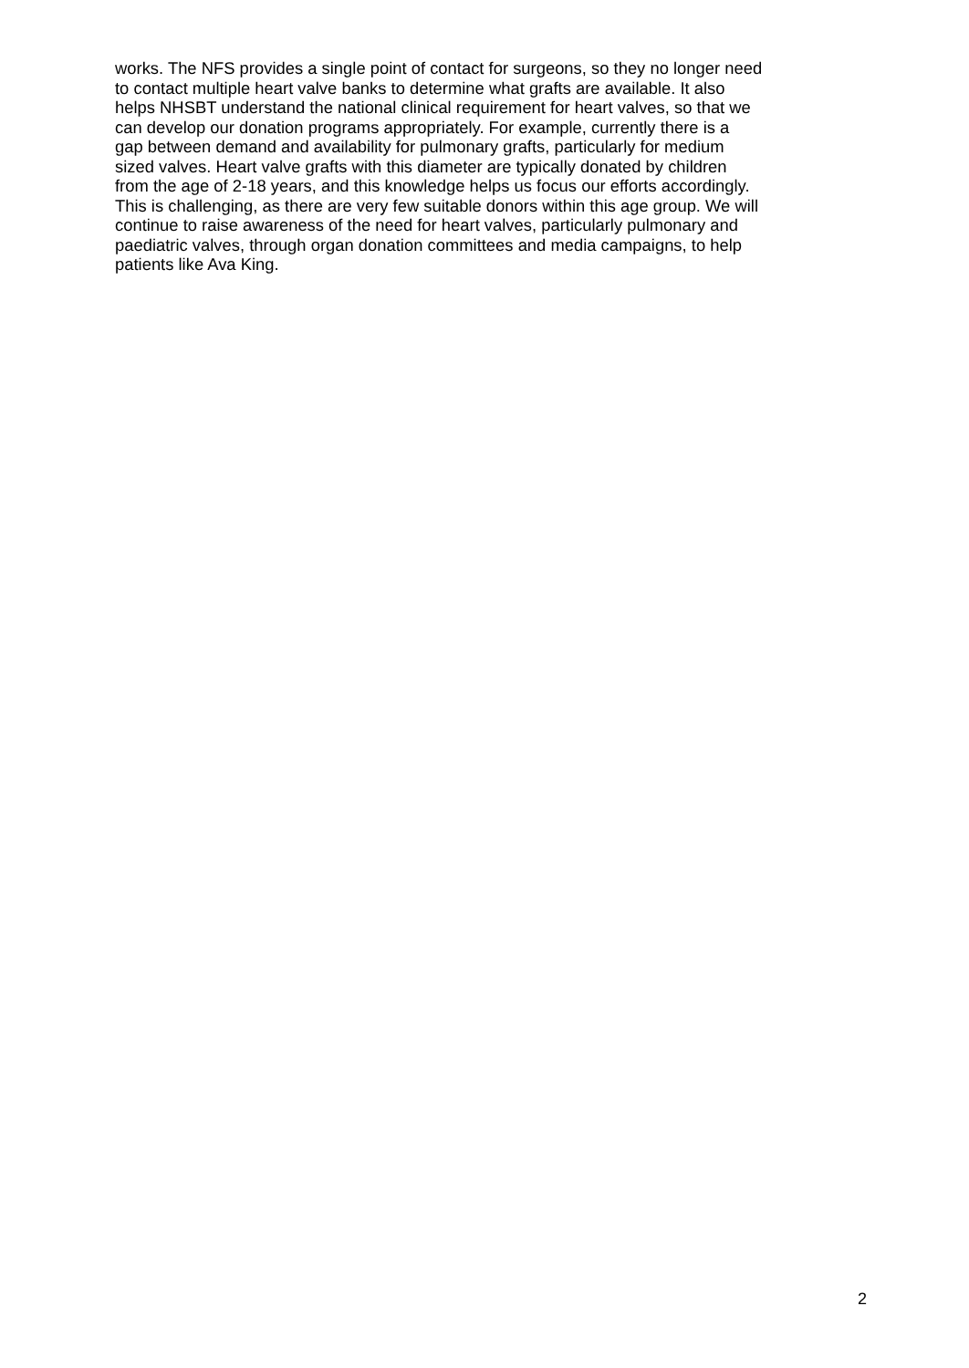works. The NFS provides a single point of contact for surgeons, so they no longer need
to contact multiple heart valve banks to determine what grafts are available. It also
helps NHSBT understand the national clinical requirement for heart valves, so that we
can develop our donation programs appropriately. For example, currently there is a
gap between demand and availability for pulmonary grafts, particularly for medium
sized valves. Heart valve grafts with this diameter are typically donated by children
from the age of 2-18 years, and this knowledge helps us focus our efforts accordingly.
This is challenging, as there are very few suitable donors within this age group. We will
continue to raise awareness of the need for heart valves, particularly pulmonary and
paediatric valves, through organ donation committees and media campaigns, to help
patients like Ava King.
2